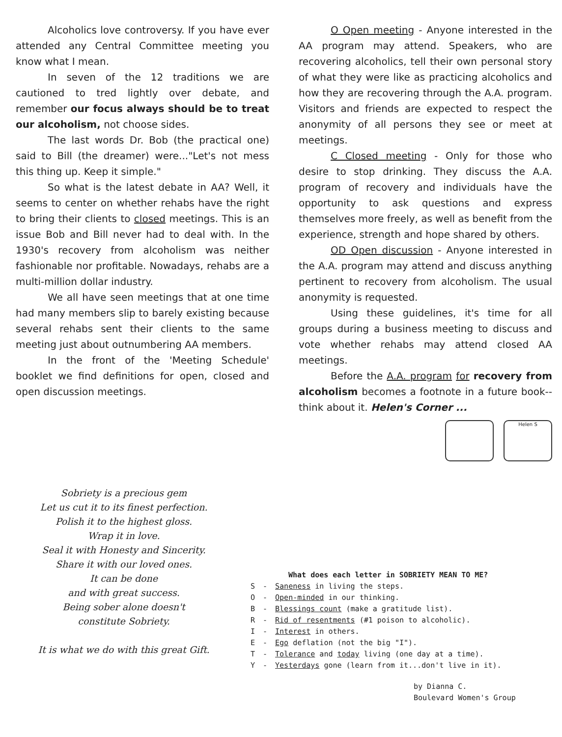Alcoholics love controversy. If you have ever attended any Central Committee meeting you know what I mean.
In seven of the 12 traditions we are cautioned to tred lightly over debate, and remember our focus always should be to treat our alcoholism, not choose sides.
The last words Dr. Bob (the practical one) said to Bill (the dreamer) were..."Let's not mess this thing up. Keep it simple."
So what is the latest debate in AA? Well, it seems to center on whether rehabs have the right to bring their clients to closed meetings. This is an issue Bob and Bill never had to deal with. In the 1930's recovery from alcoholism was neither fashionable nor profitable. Nowadays, rehabs are a multi-million dollar industry.
We all have seen meetings that at one time had many members slip to barely existing because several rehabs sent their clients to the same meeting just about outnumbering AA members.
In the front of the 'Meeting Schedule' booklet we find definitions for open, closed and open discussion meetings.
O Open meeting - Anyone interested in the AA program may attend. Speakers, who are recovering alcoholics, tell their own personal story of what they were like as practicing alcoholics and how they are recovering through the A.A. program. Visitors and friends are expected to respect the anonymity of all persons they see or meet at meetings.
C Closed meeting - Only for those who desire to stop drinking. They discuss the A.A. program of recovery and individuals have the opportunity to ask questions and express themselves more freely, as well as benefit from the experience, strength and hope shared by others.
OD Open discussion - Anyone interested in the A.A. program may attend and discuss anything pertinent to recovery from alcoholism. The usual anonymity is requested.
Using these guidelines, it's time for all groups during a business meeting to discuss and vote whether rehabs may attend closed AA meetings.
Before the A.A. program for recovery from alcoholism becomes a footnote in a future book--think about it. Helen's Corner ...
Helen S
Sobriety is a precious gem
Let us cut it to its finest perfection.
Polish it to the highest gloss.
Wrap it in love.
Seal it with Honesty and Sincerity.
Share it with our loved ones.
It can be done
and with great success.
Being sober alone doesn't
constitute Sobriety.
It is what we do with this great Gift.
What does each letter in SOBRIETY MEAN TO ME?
| S | - | Saneness in living the steps. |
| O | - | Open-minded in our thinking. |
| B | - | Blessings count (make a gratitude list). |
| R | - | Rid of resentments (#1 poison to alcoholic). |
| I | - | Interest in others. |
| E | - | Ego deflation (not the big "I"). |
| T | - | Tolerance and today living (one day at a time). |
| Y | - | Yesterdays gone (learn from it...don't live in it). |
by Dianna C.
Boulevard Women's Group